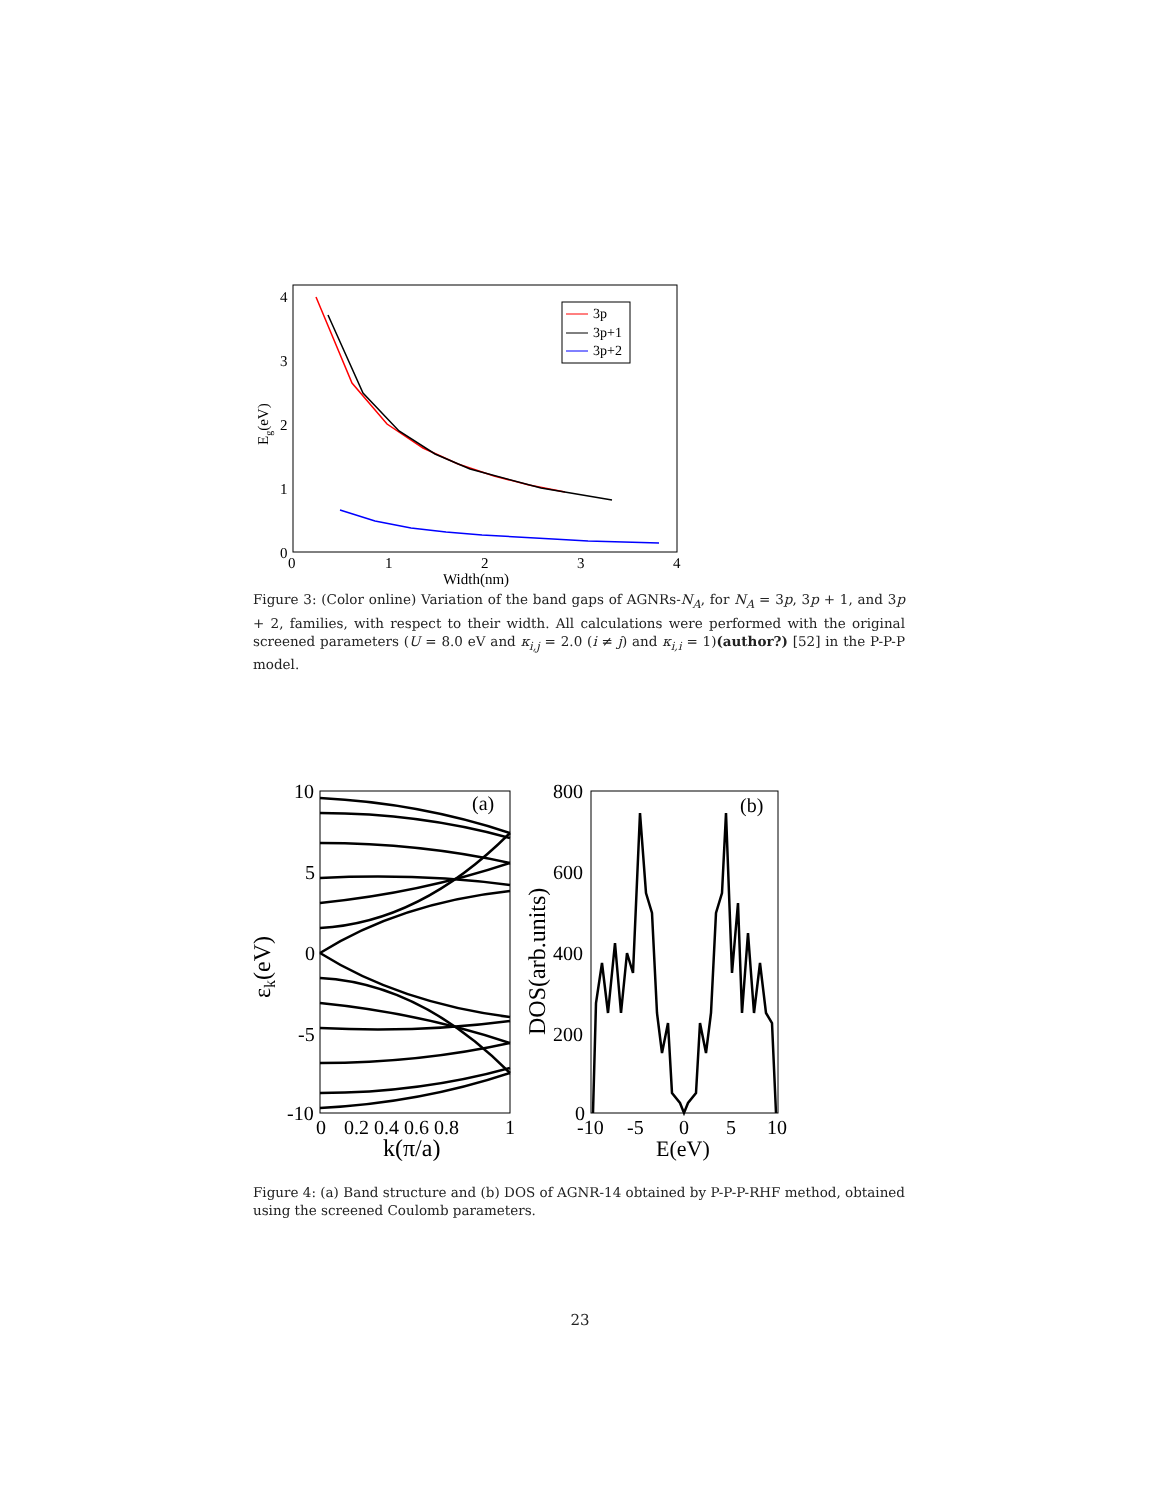4
3
2
1
0
0
1
2
3
4
Width(nm)
Eg(eV)
3p
3p+1
3p+2
Figure 3: (Color online) Variation of the band gaps of AGNRs-N<sub>A</sub>, for N<sub>A</sub> = 3p, 3p + 1, and 3p + 2, families, with respect to their width. All calculations were performed with the original screened parameters (U = 8.0 eV and κ<sub>i,j</sub> = 2.0 (i ≠ j) and κ<sub>i,i</sub> = 1)(author?) [52] in the P-P-P model.
10
5
0
-5
-10
0
0.2 0.4 0.6 0.8
1
k(π/a)
(a)
εk(eV)
800
600
400
200
0
-10
-5
0
5
10
E(eV)
(b)
DOS(arb.units)
Figure 4: (a) Band structure and (b) DOS of AGNR-14 obtained by P-P-P-RHF method, obtained using the screened Coulomb parameters.
23